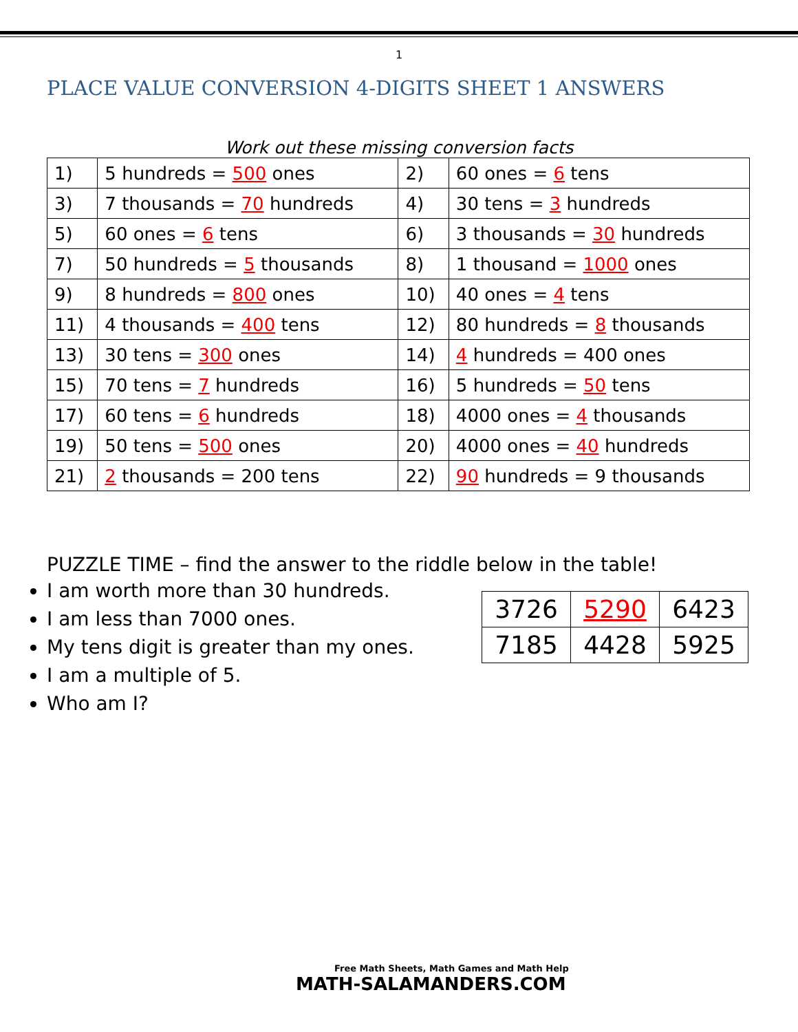1
PLACE VALUE CONVERSION 4-DIGITS SHEET 1 ANSWERS
Work out these missing conversion facts
| 1) | 5 hundreds = 500 ones | 2) | 60 ones = 6 tens |
| 3) | 7 thousands = 70 hundreds | 4) | 30 tens = 3 hundreds |
| 5) | 60 ones = 6 tens | 6) | 3 thousands = 30 hundreds |
| 7) | 50 hundreds = 5 thousands | 8) | 1 thousand = 1000 ones |
| 9) | 8 hundreds = 800 ones | 10) | 40 ones = 4 tens |
| 11) | 4 thousands = 400 tens | 12) | 80 hundreds = 8 thousands |
| 13) | 30 tens = 300 ones | 14) | 4 hundreds = 400 ones |
| 15) | 70 tens = 7 hundreds | 16) | 5 hundreds = 50 tens |
| 17) | 60 tens = 6 hundreds | 18) | 4000 ones = 4 thousands |
| 19) | 50 tens = 500 ones | 20) | 4000 ones = 40 hundreds |
| 21) | 2 thousands = 200 tens | 22) | 90 hundreds = 9 thousands |
PUZZLE TIME – find the answer to the riddle below in the table!
I am worth more than 30 hundreds.
I am less than 7000 ones.
My tens digit is greater than my ones.
I am a multiple of 5.
Who am I?
| 3726 | 5290 | 6423 |
| 7185 | 4428 | 5925 |
Free Math Sheets, Math Games and Math Help
MATH-SALAMANDERS.COM